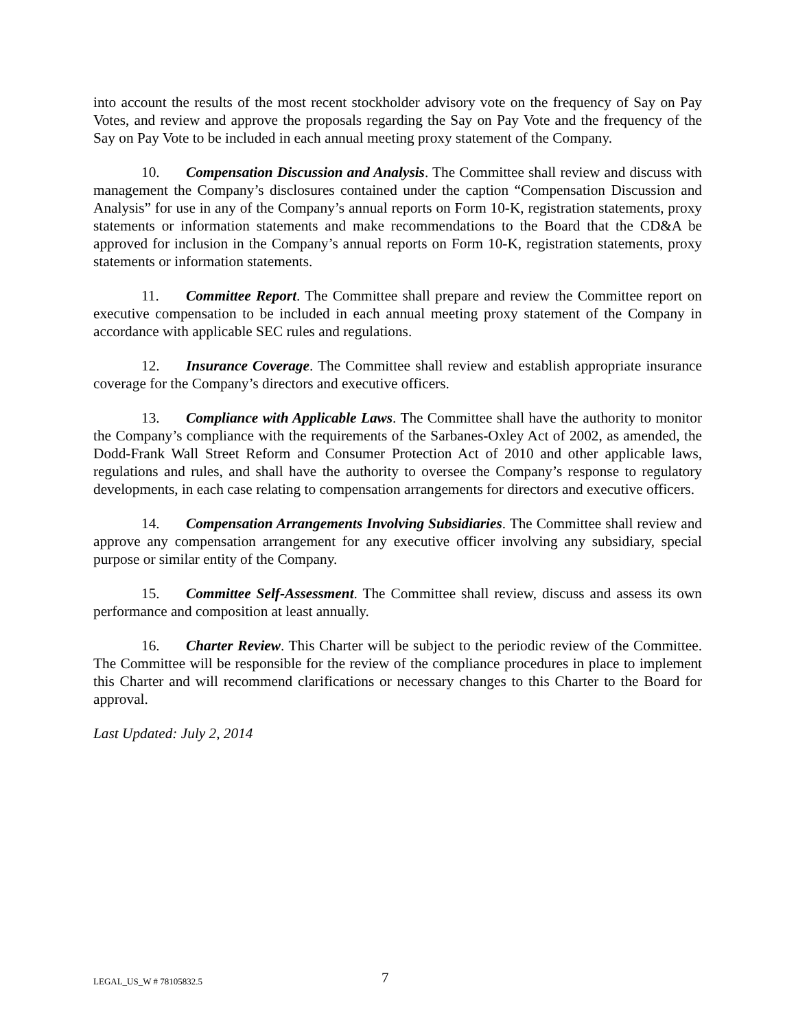into account the results of the most recent stockholder advisory vote on the frequency of Say on Pay Votes, and review and approve the proposals regarding the Say on Pay Vote and the frequency of the Say on Pay Vote to be included in each annual meeting proxy statement of the Company.
10. Compensation Discussion and Analysis. The Committee shall review and discuss with management the Company’s disclosures contained under the caption “Compensation Discussion and Analysis” for use in any of the Company’s annual reports on Form 10-K, registration statements, proxy statements or information statements and make recommendations to the Board that the CD&A be approved for inclusion in the Company’s annual reports on Form 10-K, registration statements, proxy statements or information statements.
11. Committee Report. The Committee shall prepare and review the Committee report on executive compensation to be included in each annual meeting proxy statement of the Company in accordance with applicable SEC rules and regulations.
12. Insurance Coverage. The Committee shall review and establish appropriate insurance coverage for the Company’s directors and executive officers.
13. Compliance with Applicable Laws. The Committee shall have the authority to monitor the Company’s compliance with the requirements of the Sarbanes-Oxley Act of 2002, as amended, the Dodd-Frank Wall Street Reform and Consumer Protection Act of 2010 and other applicable laws, regulations and rules, and shall have the authority to oversee the Company’s response to regulatory developments, in each case relating to compensation arrangements for directors and executive officers.
14. Compensation Arrangements Involving Subsidiaries. The Committee shall review and approve any compensation arrangement for any executive officer involving any subsidiary, special purpose or similar entity of the Company.
15. Committee Self-Assessment. The Committee shall review, discuss and assess its own performance and composition at least annually.
16. Charter Review. This Charter will be subject to the periodic review of the Committee. The Committee will be responsible for the review of the compliance procedures in place to implement this Charter and will recommend clarifications or necessary changes to this Charter to the Board for approval.
Last Updated: July 2, 2014
LEGAL_US_W # 78105832.5 7